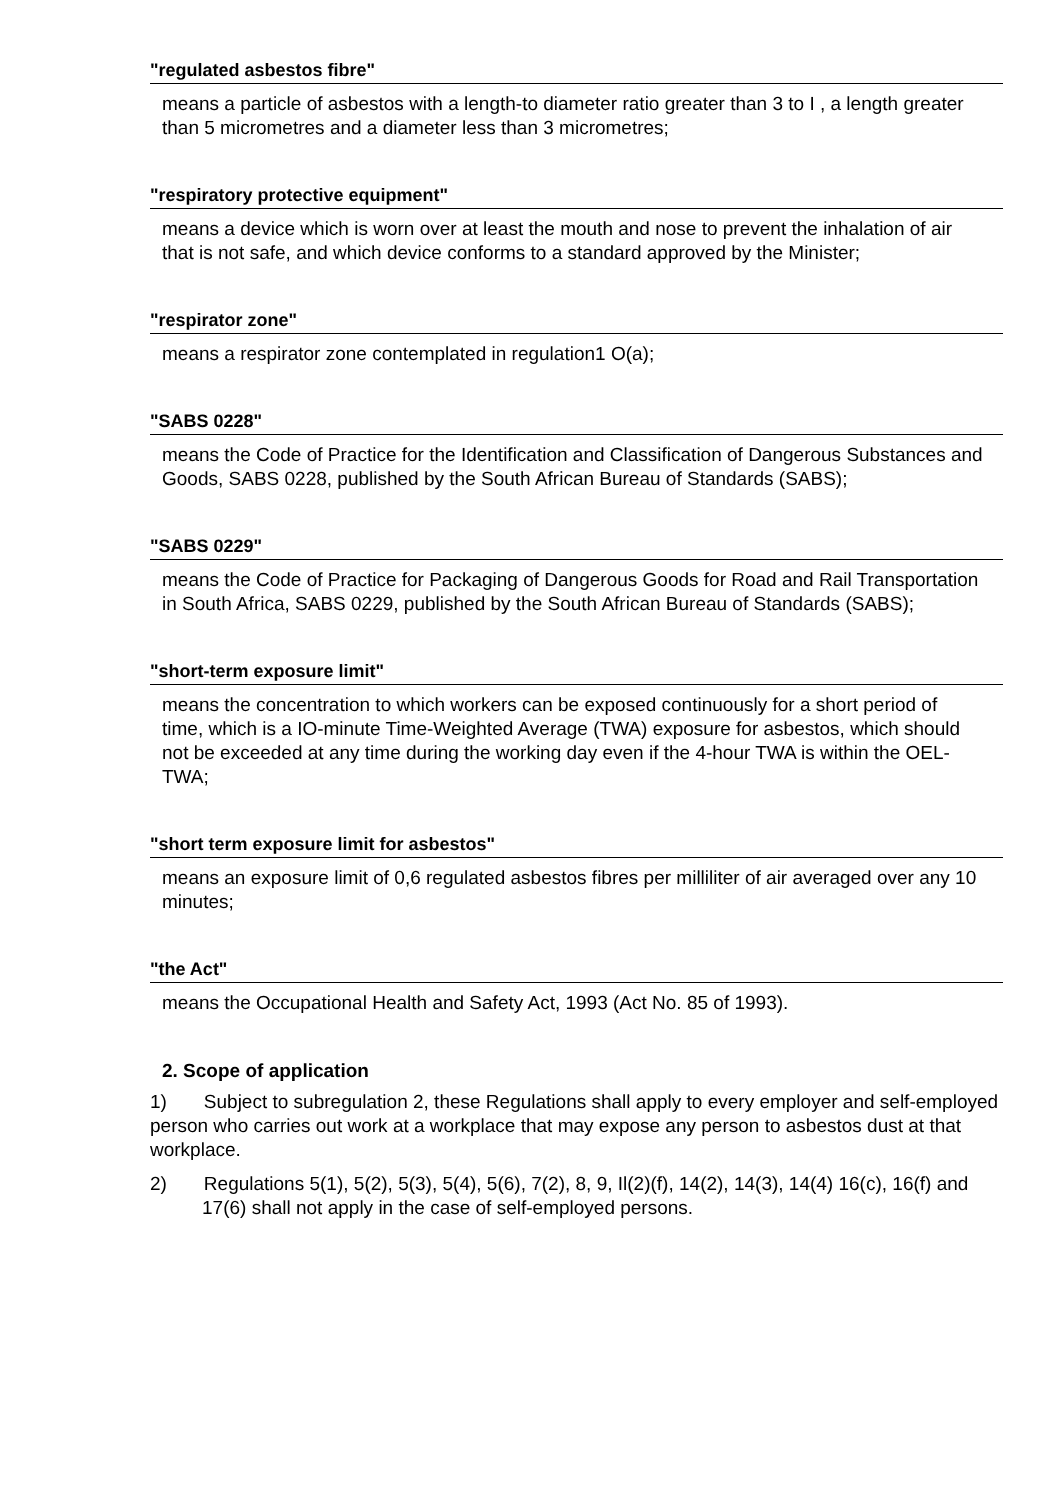"regulated asbestos fibre"
means a particle of asbestos with a length-to diameter ratio greater than 3 to I , a length greater than 5 micrometres and a diameter less than 3 micrometres;
"respiratory protective equipment"
means a device which is worn over at least the mouth and nose to prevent the inhalation of air that is not safe, and which device conforms to a standard approved by the Minister;
"respirator zone"
means a respirator zone contemplated in regulation1 O(a);
"SABS 0228"
means the Code of Practice for the Identification and Classification of Dangerous Substances and Goods, SABS 0228, published by the South African Bureau of Standards (SABS);
"SABS 0229"
means the Code of Practice for Packaging of Dangerous Goods for Road and Rail Transportation in South Africa, SABS 0229, published by the South African Bureau of Standards (SABS);
"short-term exposure limit"
means the concentration to which workers can be exposed continuously for a short period of time, which is a IO-minute Time-Weighted Average (TWA) exposure for asbestos, which should not be exceeded at any time during the working day even if the 4-hour TWA is within the OEL-TWA;
"short term exposure limit for asbestos"
means an exposure limit of 0,6 regulated asbestos fibres per milliliter of air averaged over any 10 minutes;
"the Act"
means the Occupational Health and Safety Act, 1993 (Act No. 85 of 1993).
2. Scope of application
1) Subject to subregulation 2, these Regulations shall apply to every employer and self-employed person who carries out work at a workplace that may expose any person to asbestos dust at that workplace.
2) Regulations 5(1), 5(2), 5(3), 5(4), 5(6), 7(2), 8, 9, Il(2)(f), 14(2), 14(3), 14(4) 16(c), 16(f) and 17(6) shall not apply in the case of self-employed persons.